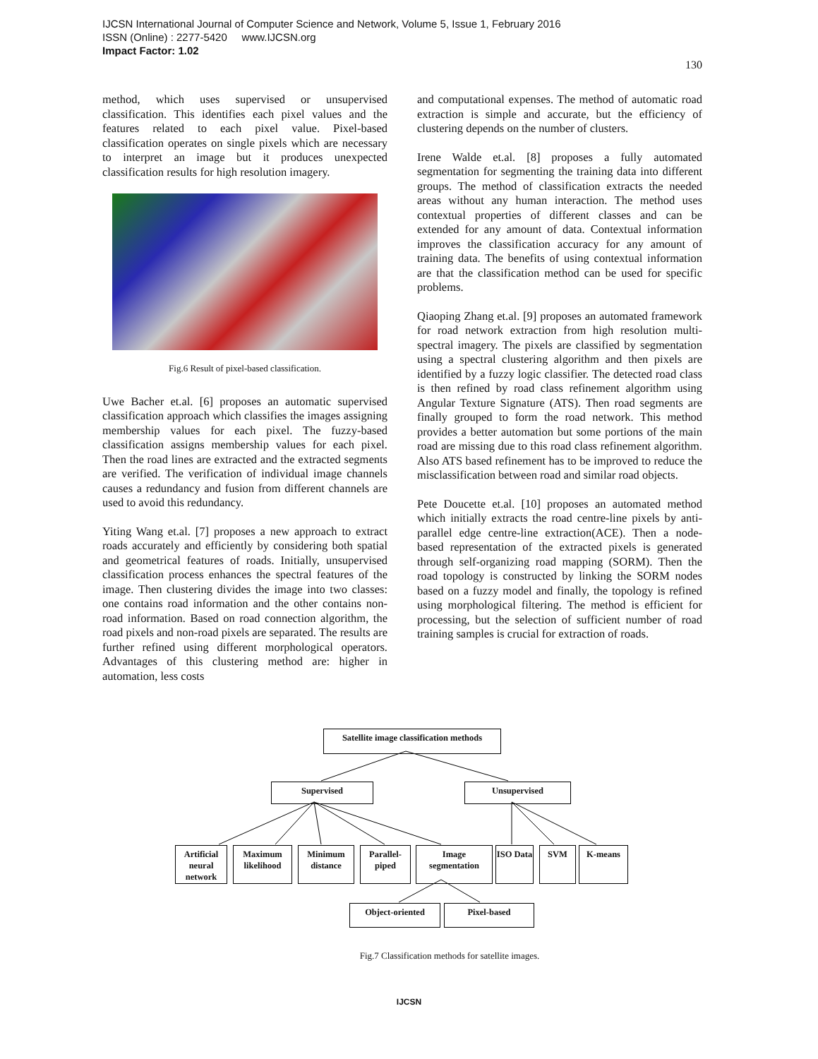IJCSN International Journal of Computer Science and Network, Volume 5, Issue 1, February 2016
ISSN (Online) : 2277-5420 www.IJCSN.org
Impact Factor: 1.02
130
method, which uses supervised or unsupervised classification. This identifies each pixel values and the features related to each pixel value. Pixel-based classification operates on single pixels which are necessary to interpret an image but it produces unexpected classification results for high resolution imagery.
Fig.6 Result of pixel-based classification.
Uwe Bacher et.al. [6] proposes an automatic supervised classification approach which classifies the images assigning membership values for each pixel. The fuzzy-based classification assigns membership values for each pixel. Then the road lines are extracted and the extracted segments are verified. The verification of individual image channels causes a redundancy and fusion from different channels are used to avoid this redundancy.
Yiting Wang et.al. [7] proposes a new approach to extract roads accurately and efficiently by considering both spatial and geometrical features of roads. Initially, unsupervised classification process enhances the spectral features of the image. Then clustering divides the image into two classes: one contains road information and the other contains non-road information. Based on road connection algorithm, the road pixels and non-road pixels are separated. The results are further refined using different morphological operators. Advantages of this clustering method are: higher in automation, less costs
and computational expenses. The method of automatic road extraction is simple and accurate, but the efficiency of clustering depends on the number of clusters.
Irene Walde et.al. [8] proposes a fully automated segmentation for segmenting the training data into different groups. The method of classification extracts the needed areas without any human interaction. The method uses contextual properties of different classes and can be extended for any amount of data. Contextual information improves the classification accuracy for any amount of training data. The benefits of using contextual information are that the classification method can be used for specific problems.
Qiaoping Zhang et.al. [9] proposes an automated framework for road network extraction from high resolution multi-spectral imagery. The pixels are classified by segmentation using a spectral clustering algorithm and then pixels are identified by a fuzzy logic classifier. The detected road class is then refined by road class refinement algorithm using Angular Texture Signature (ATS). Then road segments are finally grouped to form the road network. This method provides a better automation but some portions of the main road are missing due to this road class refinement algorithm. Also ATS based refinement has to be improved to reduce the misclassification between road and similar road objects.
Pete Doucette et.al. [10] proposes an automated method which initially extracts the road centre-line pixels by anti-parallel edge centre-line extraction(ACE). Then a node-based representation of the extracted pixels is generated through self-organizing road mapping (SORM). Then the road topology is constructed by linking the SORM nodes based on a fuzzy model and finally, the topology is refined using morphological filtering. The method is efficient for processing, but the selection of sufficient number of road training samples is crucial for extraction of roads.
Satellite image classification methods
Supervised Unsupervised
Artificial neural network
Maximum likelihood
Minimum distance
Parallel-piped
Image segmentation
ISO Data
SVM K-means
Object-oriented Pixel-based
Fig.7 Classification methods for satellite images.
IJCSN